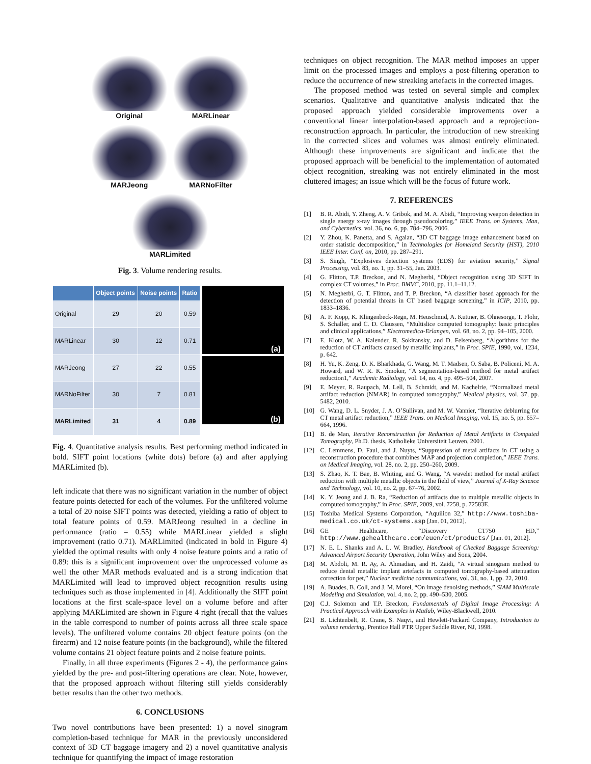Original
MARLinear
MARJeong
MARNoFilter
MARLimited
Fig. 3. Volume rendering results.
| | Object points | Noise points | Ratio |
| --- | --- | --- | --- |
| Original | 29 | 20 | 0.59 |
| MARLinear | 30 | 12 | 0.71 |
| MARJeong | 27 | 22 | 0.55 |
| MARNoFilter | 30 | 7 | 0.81 |
| MARLimited | 31 | 4 | 0.89 |
(a)
(b)
Fig. 4. Quantitative analysis results. Best performing method indicated in bold. SIFT point locations (white dots) before (a) and after applying MARLimited (b).
left indicate that there was no significant variation in the number of object feature points detected for each of the volumes. For the unfiltered volume a total of 20 noise SIFT points was detected, yielding a ratio of object to total feature points of 0.59. MARJeong resulted in a decline in performance (ratio = 0.55) while MARLinear yielded a slight improvement (ratio 0.71). MARLimited (indicated in bold in Figure 4) yielded the optimal results with only 4 noise feature points and a ratio of 0.89: this is a significant improvement over the unprocessed volume as well the other MAR methods evaluated and is a strong indication that MARLimited will lead to improved object recognition results using techniques such as those implemented in [4]. Additionally the SIFT point locations at the first scale-space level on a volume before and after applying MARLimited are shown in Figure 4 right (recall that the values in the table correspond to number of points across all three scale space levels). The unfiltered volume contains 20 object feature points (on the firearm) and 12 noise feature points (in the background), while the filtered volume contains 21 object feature points and 2 noise feature points.
Finally, in all three experiments (Figures 2 - 4), the performance gains yielded by the pre- and post-filtering operations are clear. Note, however, that the proposed approach without filtering still yields considerably better results than the other two methods.
6. CONCLUSIONS
Two novel contributions have been presented: 1) a novel sinogram completion-based technique for MAR in the previously unconsidered context of 3D CT baggage imagery and 2) a novel quantitative analysis technique for quantifying the impact of image restoration
techniques on object recognition. The MAR method imposes an upper limit on the processed images and employs a post-filtering operation to reduce the occurrence of new streaking artefacts in the corrected images.
The proposed method was tested on several simple and complex scenarios. Qualitative and quantitative analysis indicated that the proposed approach yielded considerable improvements over a conventional linear interpolation-based approach and a reprojection-reconstruction approach. In particular, the introduction of new streaking in the corrected slices and volumes was almost entirely eliminated. Although these improvements are significant and indicate that the proposed approach will be beneficial to the implementation of automated object recognition, streaking was not entirely eliminated in the most cluttered images; an issue which will be the focus of future work.
7. REFERENCES
[1] B. R. Abidi, Y. Zheng, A. V. Gribok, and M. A. Abidi, “Improving weapon detection in single energy x-ray images through pseudocoloring,” IEEE Trans. on Systems, Man, and Cybernetics, vol. 36, no. 6, pp. 784–796, 2006.
[2] Y. Zhou, K. Panetta, and S. Agaian, “3D CT baggage image enhancement based on order statistic decomposition,” in Technologies for Homeland Security (HST), 2010 IEEE Inter. Conf. on, 2010, pp. 287–291.
[3] S. Singh, “Explosives detection systems (EDS) for aviation security,” Signal Processing, vol. 83, no. 1, pp. 31–55, Jan. 2003.
[4] G. Flitton, T.P. Breckon, and N. Megherbi, “Object recognition using 3D SIFT in complex CT volumes,” in Proc. BMVC, 2010, pp. 11.1–11.12.
[5] N. Megherbi, G. T. Flitton, and T. P. Breckon, “A classifier based approach for the detection of potential threats in CT based baggage screening,” in ICIP, 2010, pp. 1833–1836.
[6] A. F. Kopp, K. Klingenbeck-Regn, M. Heuschmid, A. Kuttner, B. Ohnesorge, T. Flohr, S. Schaller, and C. D. Claussen, “Multislice computed tomography: basic principles and clinical applications,” Electromedica-Erlangen, vol. 68, no. 2, pp. 94–105, 2000.
[7] E. Klotz, W. A. Kalender, R. Sokiransky, and D. Felsenberg, “Algorithms for the reduction of CT artifacts caused by metallic implants,” in Proc. SPIE, 1990, vol. 1234, p. 642.
[8] H. Yu, K. Zeng, D. K. Bharkhada, G. Wang, M. T. Madsen, O. Saba, B. Policeni, M. A. Howard, and W. R. K. Smoker, “A segmentation-based method for metal artifact reduction1,” Academic Radiology, vol. 14, no. 4, pp. 495–504, 2007.
[9] E. Meyer, R. Raupach, M. Lell, B. Schmidt, and M. Kachelrie, “Normalized metal artifact reduction (NMAR) in computed tomography,” Medical physics, vol. 37, pp. 5482, 2010.
[10] G. Wang, D. L. Snyder, J. A. O’Sullivan, and M. W. Vannier, “Iterative deblurring for CT metal artifact reduction,” IEEE Trans. on Medical Imaging, vol. 15, no. 5, pp. 657–664, 1996.
[11] B. de Man, Iterative Reconstruction for Reduction of Metal Artifacts in Computed Tomography, Ph.D. thesis, Katholieke Universiteit Leuven, 2001.
[12] C. Lemmens, D. Faul, and J. Nuyts, “Suppression of metal artifacts in CT using a reconstruction procedure that combines MAP and projection completion,” IEEE Trans. on Medical Imaging, vol. 28, no. 2, pp. 250–260, 2009.
[13] S. Zhao, K. T. Bae, B. Whiting, and G. Wang, “A wavelet method for metal artifact reduction with multiple metallic objects in the field of view,” Journal of X-Ray Science and Technology, vol. 10, no. 2, pp. 67–76, 2002.
[14] K. Y. Jeong and J. B. Ra, “Reduction of artifacts due to multiple metallic objects in computed tomography,” in Proc. SPIE, 2009, vol. 7258, p. 72583E.
[15] Toshiba Medical Systems Corporation, “Aquilion 32,” http://www.toshiba-medical.co.uk/ct-systems.asp [Jan. 01, 2012].
[16] GE Healthcare, “Discovery CT750 HD,” http://www.gehealthcare.com/euen/ct/products/ [Jan. 01, 2012].
[17] N. E. L. Shanks and A. L. W. Bradley, Handbook of Checked Baggage Screening: Advanced Airport Security Operation, John Wiley and Sons, 2004.
[18] M. Abdoli, M. R. Ay, A. Ahmadian, and H. Zaidi, “A virtual sinogram method to reduce dental metallic implant artefacts in computed tomography-based attenuation correction for pet,” Nuclear medicine communications, vol. 31, no. 1, pp. 22, 2010.
[19] A. Buades, B. Coll, and J. M. Morel, “On image denoising methods,” SIAM Multiscale Modeling and Simulation, vol. 4, no. 2, pp. 490–530, 2005.
[20] C.J. Solomon and T.P. Breckon, Fundamentals of Digital Image Processing: A Practical Approach with Examples in Matlab, Wiley-Blackwell, 2010.
[21] B. Lichtenbelt, R. Crane, S. Naqvi, and Hewlett-Packard Company, Introduction to volume rendering, Prentice Hall PTR Upper Saddle River, NJ, 1998.